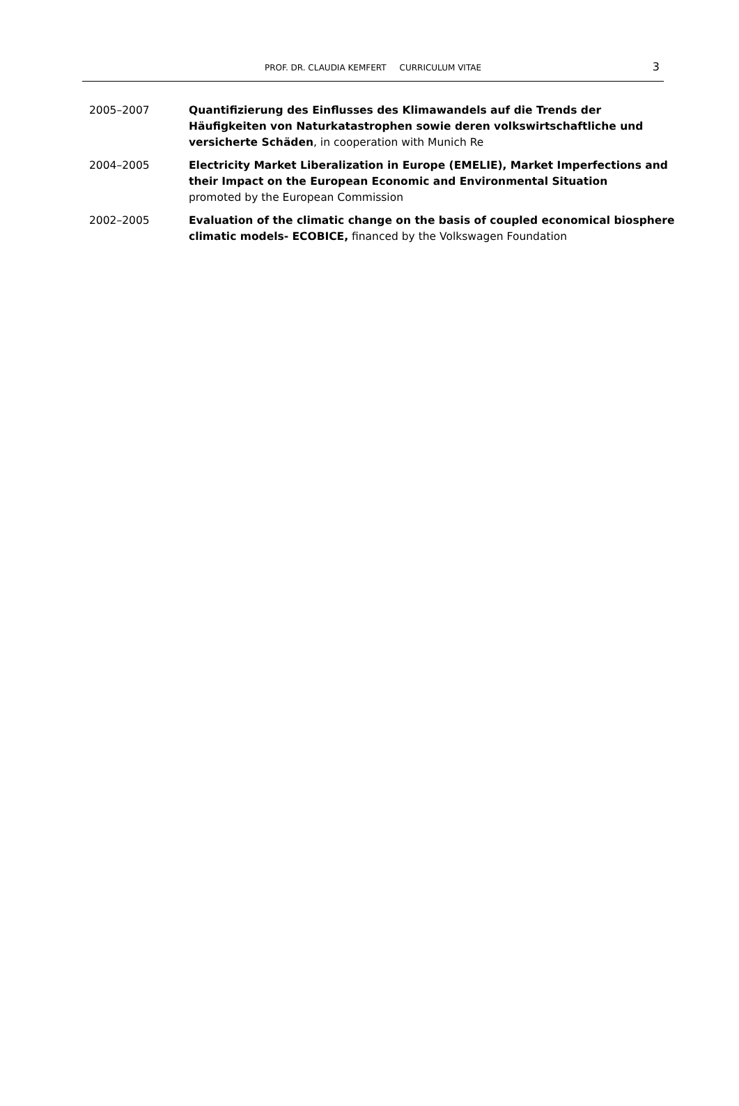PROF. DR. CLAUDIA KEMFERT CURRICULUM VITAE 3
2005–2007 Quantifizierung des Einflusses des Klimawandels auf die Trends der Häufigkeiten von Naturkatastrophen sowie deren volkswirtschaftliche und versicherte Schäden, in cooperation with Munich Re
2004–2005 Electricity Market Liberalization in Europe (EMELIE), Market Imperfections and their Impact on the European Economic and Environmental Situation
promoted by the European Commission
2002–2005 Evaluation of the climatic change on the basis of coupled economical biosphere climatic models- ECOBICE, financed by the Volkswagen Foundation